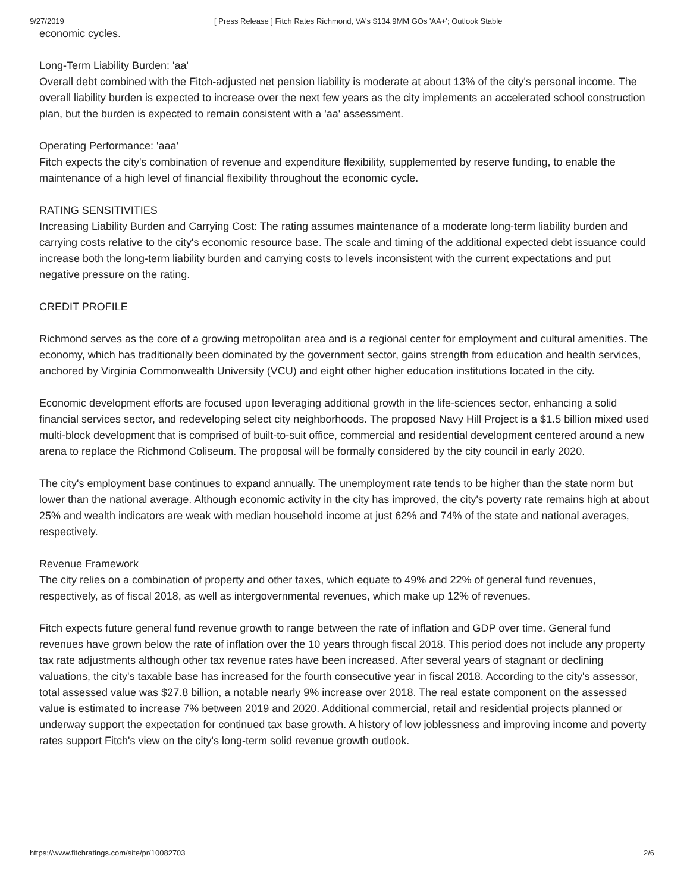9/27/2019 [ Press Release ] Fitch Rates Richmond, VA's $134.9MM GOs 'AA+'; Outlook Stable
economic cycles.
Long-Term Liability Burden: 'aa'
Overall debt combined with the Fitch-adjusted net pension liability is moderate at about 13% of the city's personal income. The overall liability burden is expected to increase over the next few years as the city implements an accelerated school construction plan, but the burden is expected to remain consistent with a 'aa' assessment.
Operating Performance: 'aaa'
Fitch expects the city's combination of revenue and expenditure flexibility, supplemented by reserve funding, to enable the maintenance of a high level of financial flexibility throughout the economic cycle.
RATING SENSITIVITIES
Increasing Liability Burden and Carrying Cost: The rating assumes maintenance of a moderate long-term liability burden and carrying costs relative to the city's economic resource base. The scale and timing of the additional expected debt issuance could increase both the long-term liability burden and carrying costs to levels inconsistent with the current expectations and put negative pressure on the rating.
CREDIT PROFILE
Richmond serves as the core of a growing metropolitan area and is a regional center for employment and cultural amenities. The economy, which has traditionally been dominated by the government sector, gains strength from education and health services, anchored by Virginia Commonwealth University (VCU) and eight other higher education institutions located in the city.
Economic development efforts are focused upon leveraging additional growth in the life-sciences sector, enhancing a solid financial services sector, and redeveloping select city neighborhoods. The proposed Navy Hill Project is a $1.5 billion mixed used multi-block development that is comprised of built-to-suit office, commercial and residential development centered around a new arena to replace the Richmond Coliseum. The proposal will be formally considered by the city council in early 2020.
The city's employment base continues to expand annually. The unemployment rate tends to be higher than the state norm but lower than the national average. Although economic activity in the city has improved, the city's poverty rate remains high at about 25% and wealth indicators are weak with median household income at just 62% and 74% of the state and national averages, respectively.
Revenue Framework
The city relies on a combination of property and other taxes, which equate to 49% and 22% of general fund revenues, respectively, as of fiscal 2018, as well as intergovernmental revenues, which make up 12% of revenues.
Fitch expects future general fund revenue growth to range between the rate of inflation and GDP over time. General fund revenues have grown below the rate of inflation over the 10 years through fiscal 2018. This period does not include any property tax rate adjustments although other tax revenue rates have been increased. After several years of stagnant or declining valuations, the city's taxable base has increased for the fourth consecutive year in fiscal 2018. According to the city's assessor, total assessed value was $27.8 billion, a notable nearly 9% increase over 2018. The real estate component on the assessed value is estimated to increase 7% between 2019 and 2020. Additional commercial, retail and residential projects planned or underway support the expectation for continued tax base growth. A history of low joblessness and improving income and poverty rates support Fitch's view on the city's long-term solid revenue growth outlook.
https://www.fitchratings.com/site/pr/10082703 2/6